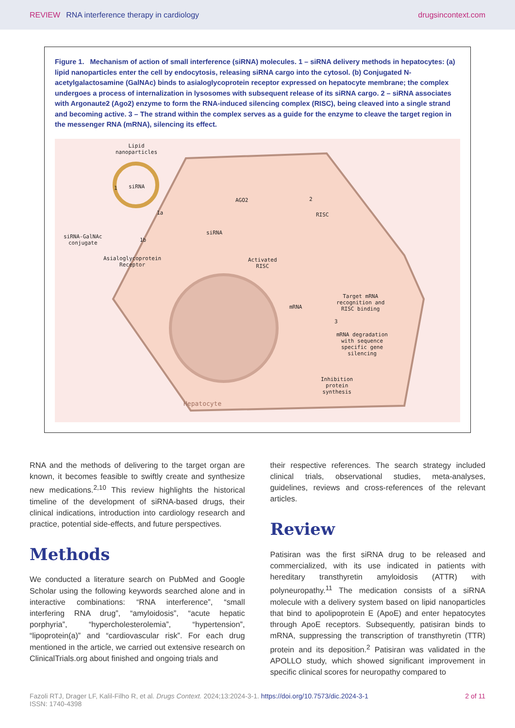REVIEW RNA interference therapy in cardiology
drugsincontext.com
Figure 1. Mechanism of action of small interference (siRNA) molecules. 1 – siRNA delivery methods in hepatocytes: (a) lipid nanoparticles enter the cell by endocytosis, releasing siRNA cargo into the cytosol. (b) Conjugated N-acetylgalactosamine (GalNAc) binds to asialoglycoprotein receptor expressed on hepatocyte membrane; the complex undergoes a process of internalization in lysosomes with subsequent release of its siRNA cargo. 2 – siRNA associates with Argonaute2 (Ago2) enzyme to form the RNA-induced silencing complex (RISC), being cleaved into a single strand and becoming active. 3 – The strand within the complex serves as a guide for the enzyme to cleave the target region in the messenger RNA (mRNA), silencing its effect.
Lipid
nanoparticles
siRNA
1
1a
siRNA-GalNAc
conjugate
1b
Asialoglycoprotein
Receptor
AGO2
siRNA
2
RISC
Activated
RISC
Target mRNA
recognition and
RISC binding
mRNA
3
mRNA degradation
with sequence
specific gene
silencing
Inhibition
protein
synthesis
Hepatocyte
RNA and the methods of delivering to the target organ are known, it becomes feasible to swiftly create and synthesize new medications.<sup>2,10</sup> This review highlights the historical timeline of the development of siRNA-based drugs, their clinical indications, introduction into cardiology research and practice, potential side-effects, and future perspectives.
Methods
We conducted a literature search on PubMed and Google Scholar using the following keywords searched alone and in interactive combinations: “RNA interference”, “small interfering RNA drug”, “amyloidosis”, “acute hepatic porphyria”, “hypercholesterolemia”, “hypertension”, “lipoprotein(a)” and “cardiovascular risk”. For each drug mentioned in the article, we carried out extensive research on ClinicalTrials.org about finished and ongoing trials and
their respective references. The search strategy included clinical trials, observational studies, meta-analyses, guidelines, reviews and cross-references of the relevant articles.
Review
Patisiran was the first siRNA drug to be released and commercialized, with its use indicated in patients with hereditary transthyretin amyloidosis (ATTR) with polyneuropathy.<sup>11</sup> The medication consists of a siRNA molecule with a delivery system based on lipid nanoparticles that bind to apolipoprotein E (ApoE) and enter hepatocytes through ApoE receptors. Subsequently, patisiran binds to mRNA, suppressing the transcription of transthyretin (TTR) protein and its deposition.<sup>2</sup> Patisiran was validated in the APOLLO study, which showed significant improvement in specific clinical scores for neuropathy compared to
Fazoli RTJ, Drager LF, Kalil-Filho R, et al. Drugs Context. 2024;13:2024-3-1. https://doi.org/10.7573/dic.2024-3-1
ISSN: 1740-4398
2 of 11